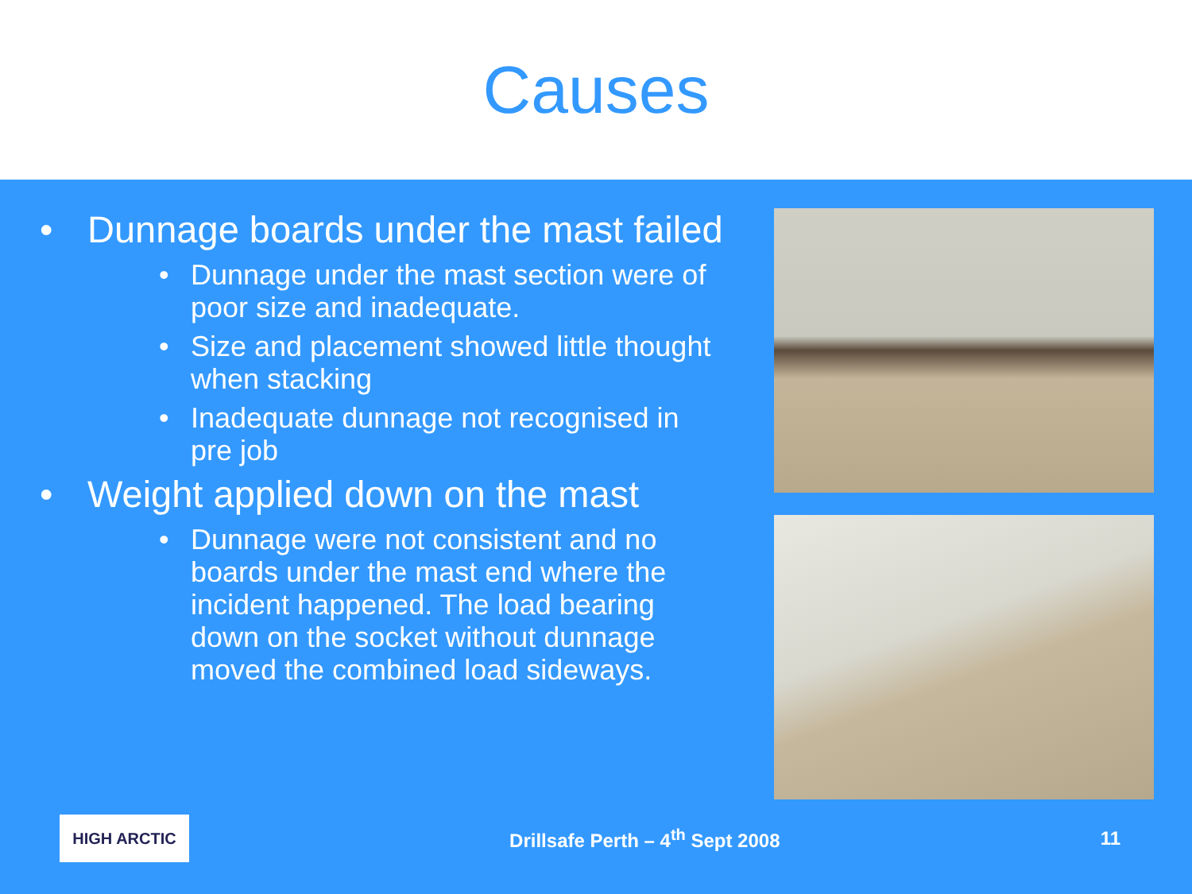Causes
• Dunnage boards under the mast failed
• Dunnage under the mast section were of poor size and inadequate.
• Size and placement showed little thought when stacking
• Inadequate dunnage not recognised in pre job
• Weight applied down on the mast
• Dunnage were not consistent and no boards under the mast end where the incident happened. The load bearing down on the socket without dunnage moved the combined load sideways.
HIGH ARCTIC
Drillsafe Perth – 4<sup>th</sup> Sept 2008
11